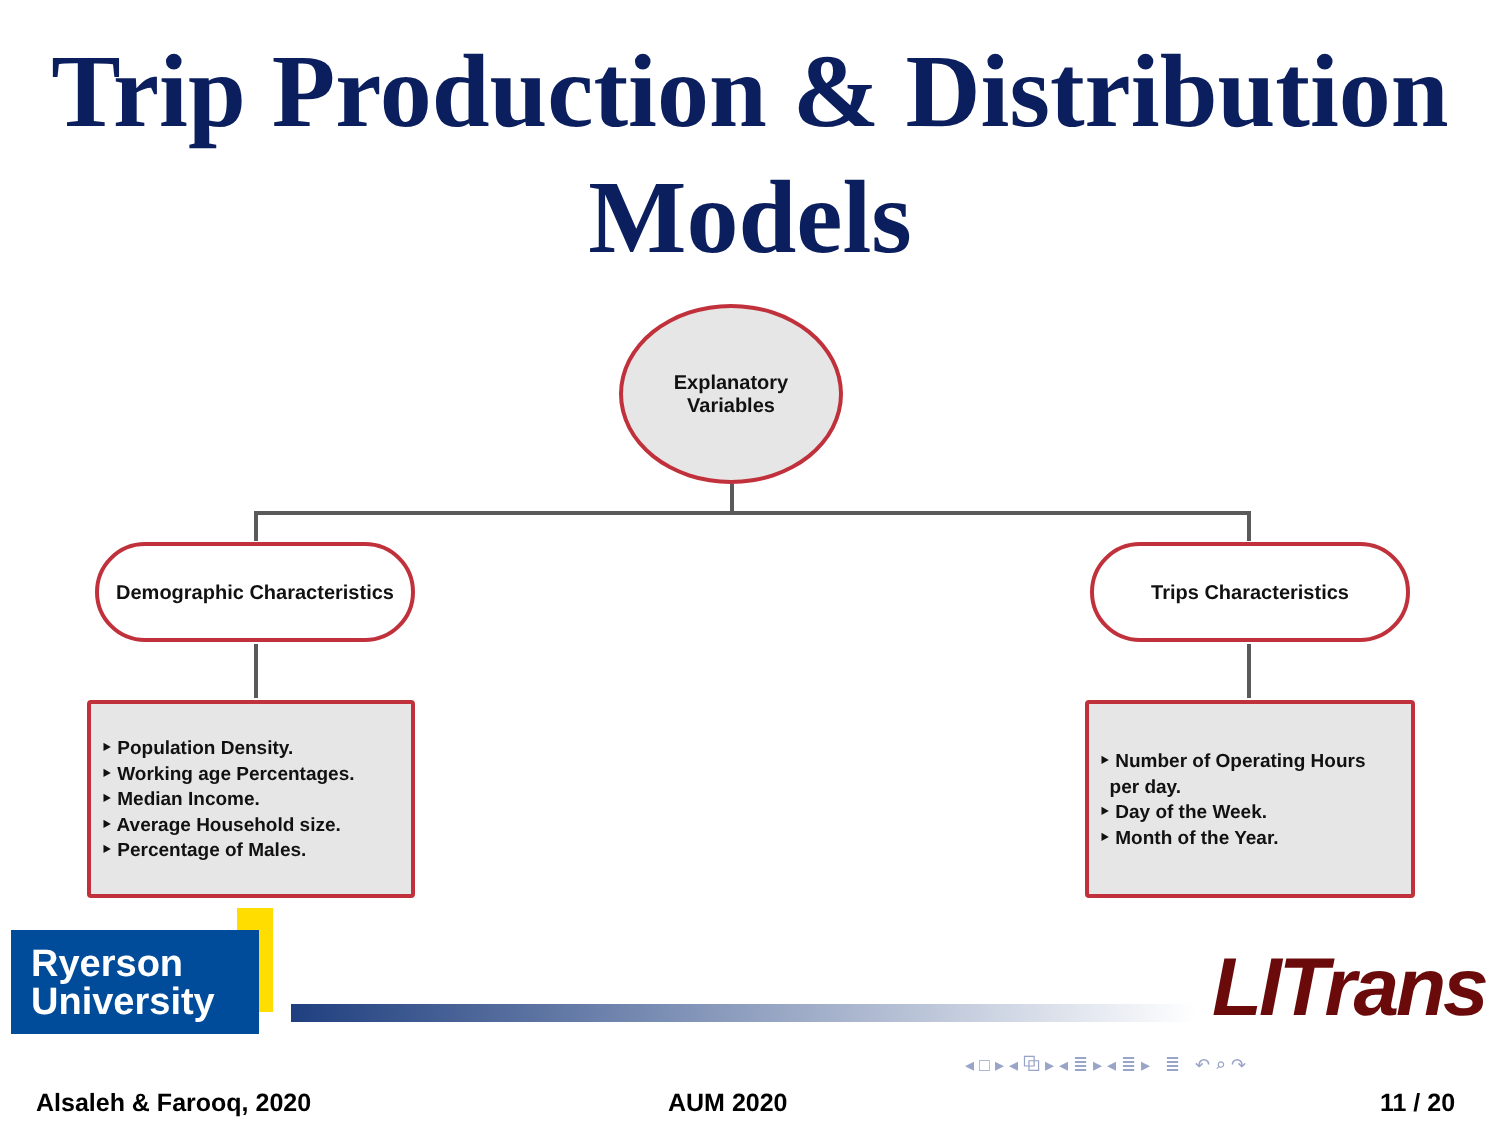Trip Production & Distribution
Models
Explanatory
Variables
Demographic Characteristics
Trips Characteristics
‣ Population Density.
‣ Working age Percentages.
‣ Median Income.
‣ Average Household size.
‣ Percentage of Males.
‣ Number of Operating Hours
per day.
‣ Day of the Week.
‣ Month of the Year.
Ryerson
University
LITrans
◂ □ ▸ ◂ ⧉ ▸ ◂ ≣ ▸ ◂ ≣ ▸ ≣ ↶ ⌕ ↷
Alsaleh & Farooq, 2020 AUM 2020 11 / 20